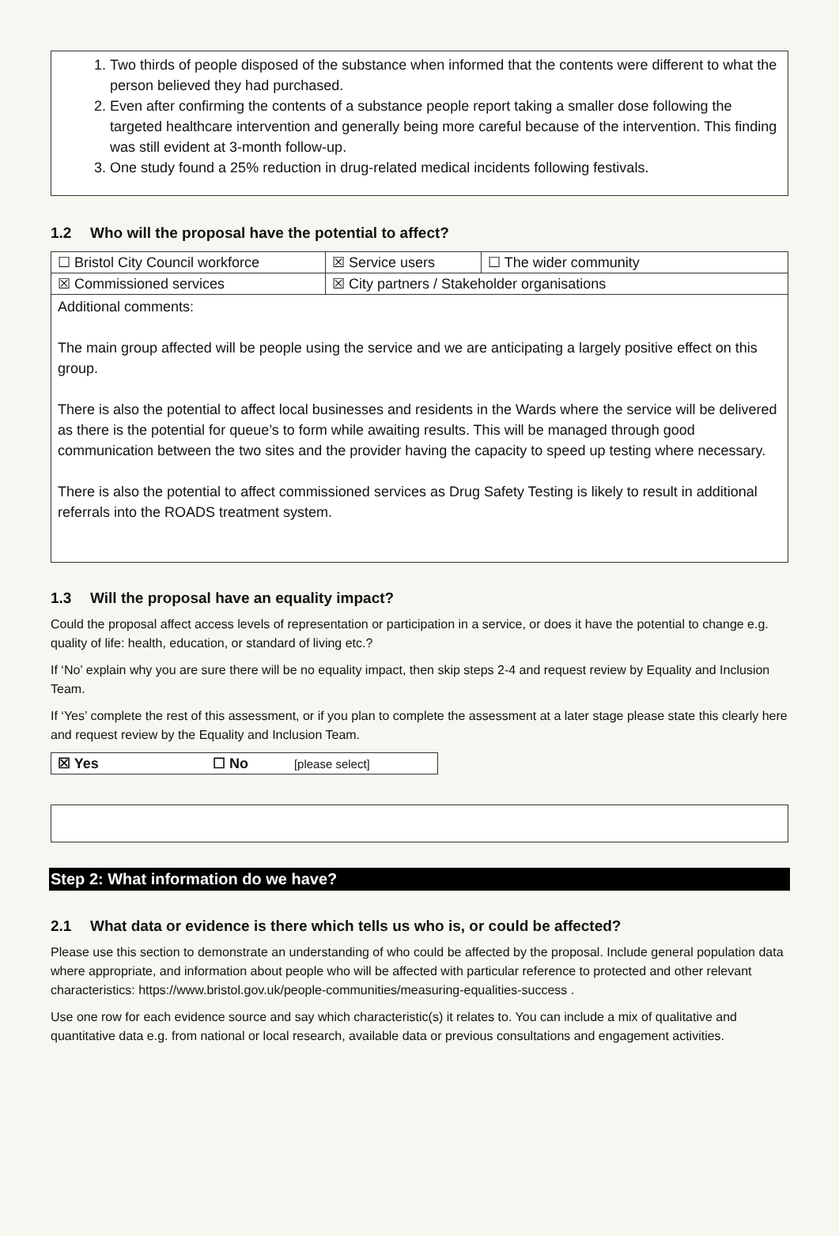1. Two thirds of people disposed of the substance when informed that the contents were different to what the person believed they had purchased.
2. Even after confirming the contents of a substance people report taking a smaller dose following the targeted healthcare intervention and generally being more careful because of the intervention. This finding was still evident at 3-month follow-up.
3. One study found a 25% reduction in drug-related medical incidents following festivals.
1.2 Who will the proposal have the potential to affect?
| ☐ Bristol City Council workforce | ☒ Service users | ☐ The wider community |
| ☒ Commissioned services | ☒ City partners / Stakeholder organisations | |
| Additional comments: The main group affected will be people using the service and we are anticipating a largely positive effect on this group. There is also the potential to affect local businesses and residents in the Wards where the service will be delivered as there is the potential for queue’s to form while awaiting results. This will be managed through good communication between the two sites and the provider having the capacity to speed up testing where necessary. There is also the potential to affect commissioned services as Drug Safety Testing is likely to result in additional referrals into the ROADS treatment system. | | |
1.3 Will the proposal have an equality impact?
Could the proposal affect access levels of representation or participation in a service, or does it have the potential to change e.g. quality of life: health, education, or standard of living etc.?
If ‘No’ explain why you are sure there will be no equality impact, then skip steps 2-4 and request review by Equality and Inclusion Team.
If ‘Yes’ complete the rest of this assessment, or if you plan to complete the assessment at a later stage please state this clearly here and request review by the Equality and Inclusion Team.
| ☒ Yes | ☐ No | [please select] |
Step 2: What information do we have?
2.1 What data or evidence is there which tells us who is, or could be affected?
Please use this section to demonstrate an understanding of who could be affected by the proposal. Include general population data where appropriate, and information about people who will be affected with particular reference to protected and other relevant characteristics: https://www.bristol.gov.uk/people-communities/measuring-equalities-success .
Use one row for each evidence source and say which characteristic(s) it relates to. You can include a mix of qualitative and quantitative data e.g. from national or local research, available data or previous consultations and engagement activities.